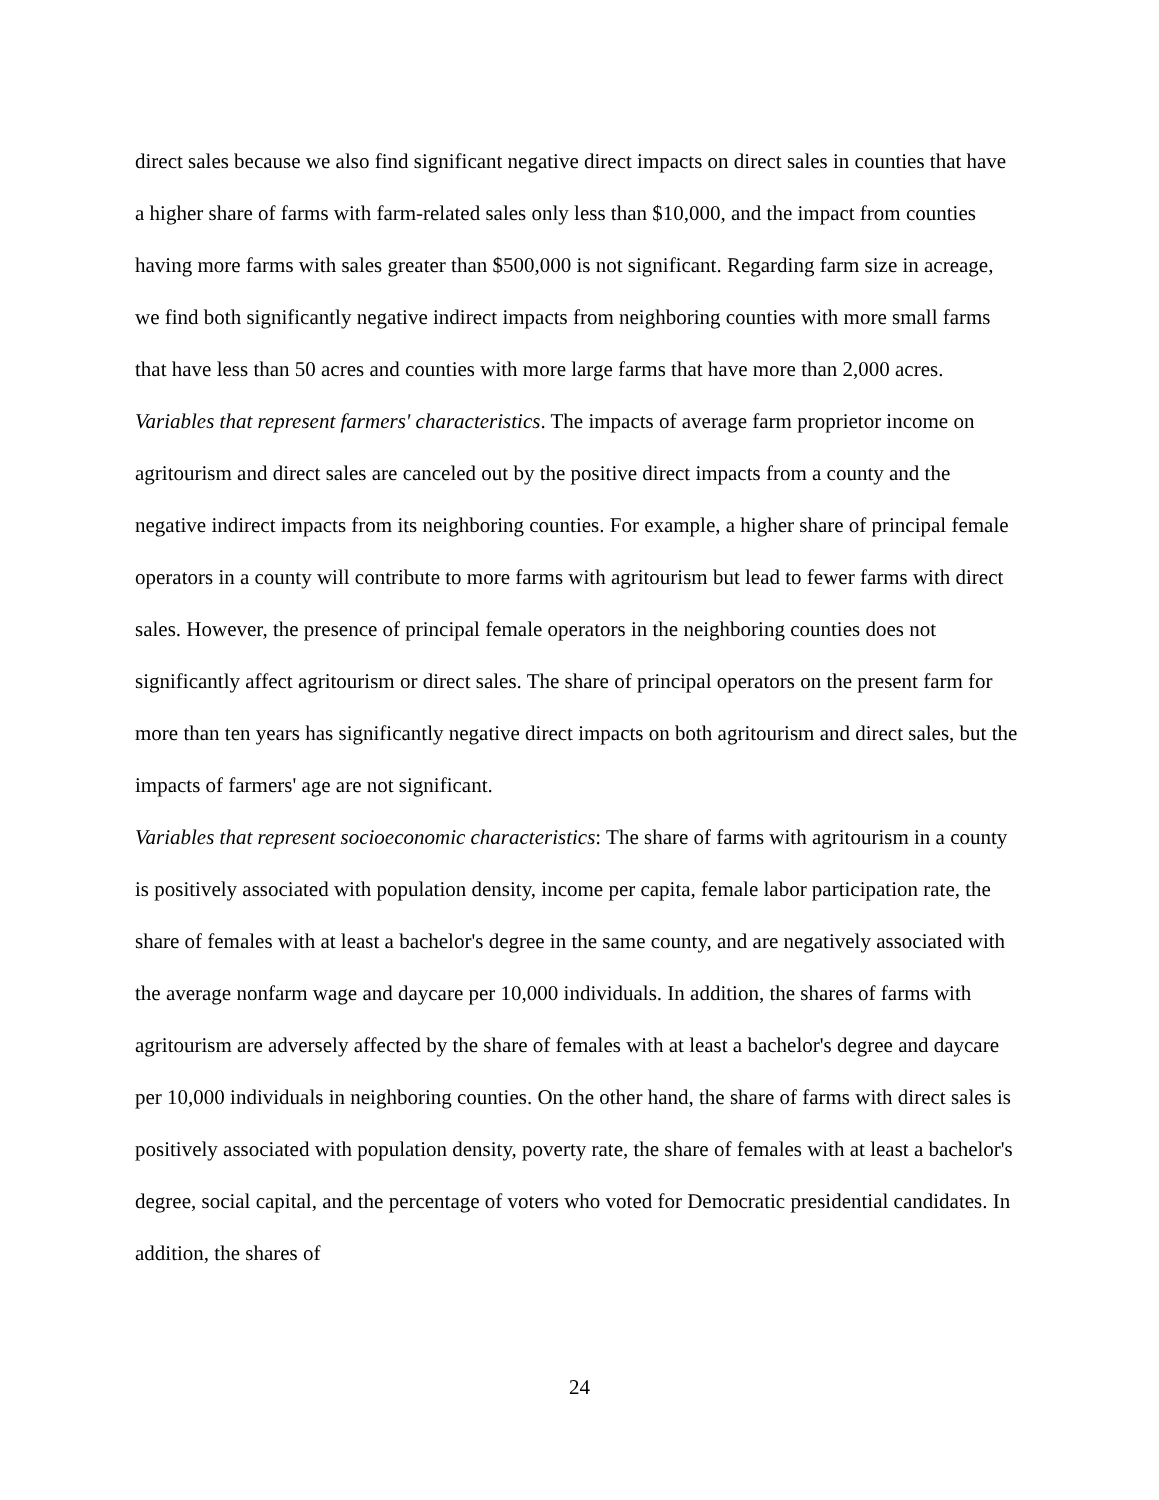direct sales because we also find significant negative direct impacts on direct sales in counties that have a higher share of farms with farm-related sales only less than $10,000, and the impact from counties having more farms with sales greater than $500,000 is not significant. Regarding farm size in acreage, we find both significantly negative indirect impacts from neighboring counties with more small farms that have less than 50 acres and counties with more large farms that have more than 2,000 acres.
Variables that represent farmers' characteristics. The impacts of average farm proprietor income on agritourism and direct sales are canceled out by the positive direct impacts from a county and the negative indirect impacts from its neighboring counties. For example, a higher share of principal female operators in a county will contribute to more farms with agritourism but lead to fewer farms with direct sales. However, the presence of principal female operators in the neighboring counties does not significantly affect agritourism or direct sales. The share of principal operators on the present farm for more than ten years has significantly negative direct impacts on both agritourism and direct sales, but the impacts of farmers' age are not significant.
Variables that represent socioeconomic characteristics: The share of farms with agritourism in a county is positively associated with population density, income per capita, female labor participation rate, the share of females with at least a bachelor's degree in the same county, and are negatively associated with the average nonfarm wage and daycare per 10,000 individuals. In addition, the shares of farms with agritourism are adversely affected by the share of females with at least a bachelor's degree and daycare per 10,000 individuals in neighboring counties. On the other hand, the share of farms with direct sales is positively associated with population density, poverty rate, the share of females with at least a bachelor's degree, social capital, and the percentage of voters who voted for Democratic presidential candidates. In addition, the shares of
24